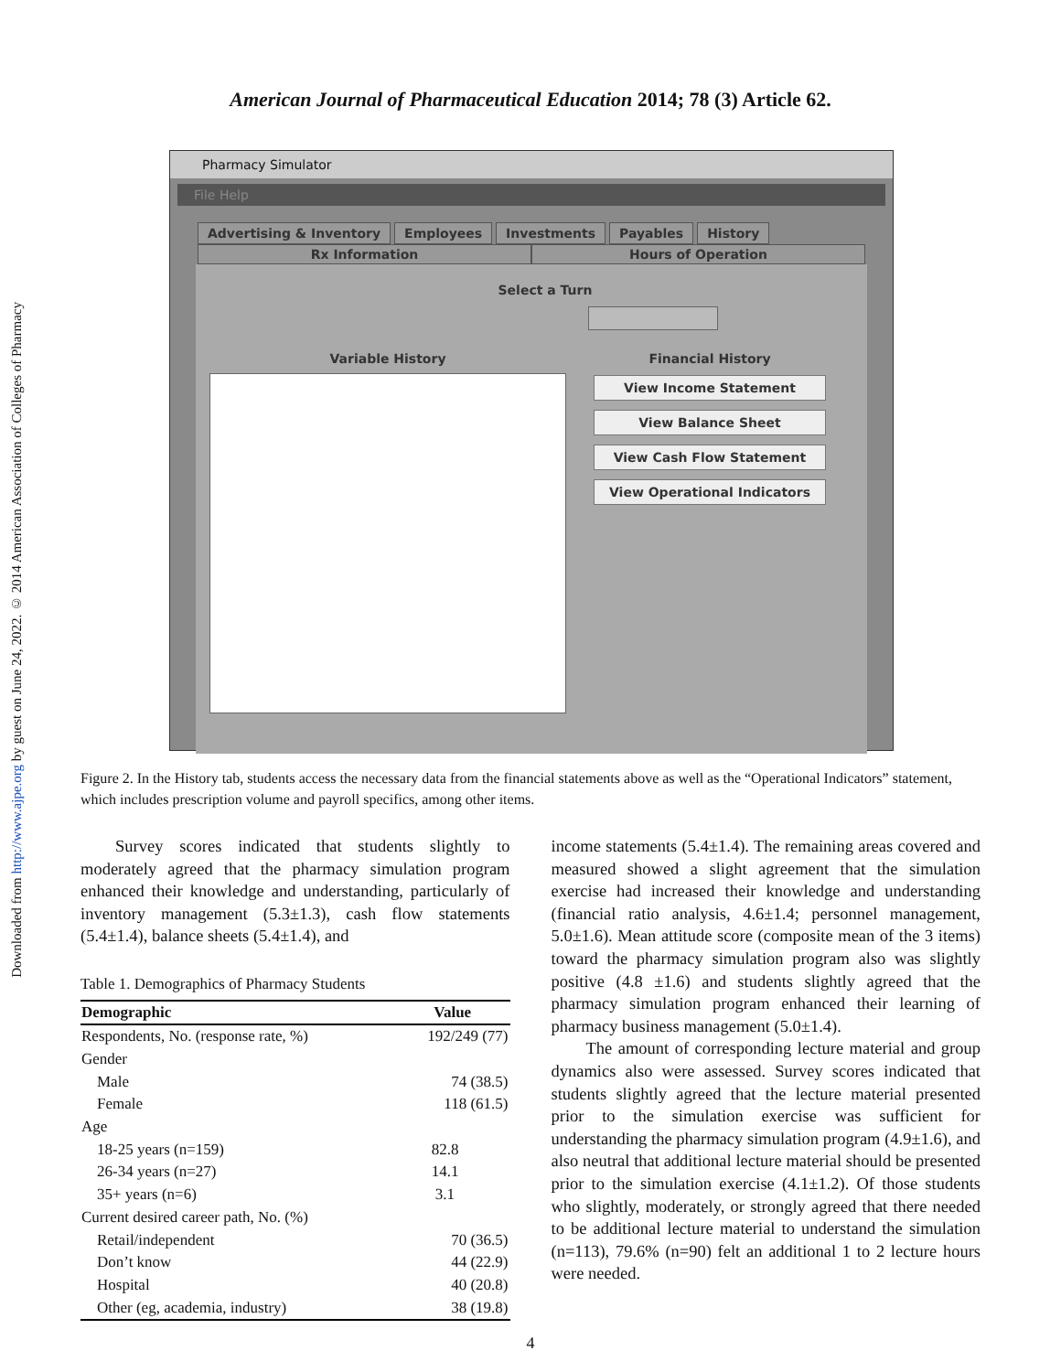Downloaded from http://www.ajpe.org by guest on June 24, 2022. © 2014 American Association of Colleges of Pharmacy
American Journal of Pharmaceutical Education 2014; 78 (3) Article 62.
Pharmacy Simulator
File Help
Advertising & Inventory Employees Investments Payables History
Rx Information Hours of Operation
Variable History
Select a Turn
Financial History
View Income Statement
View Balance Sheet
View Cash Flow Statement
View Operational Indicators
Figure 2. In the History tab, students access the necessary data from the financial statements above as well as the “Operational Indicators” statement, which includes prescription volume and payroll specifics, among other items.
Survey scores indicated that students slightly to moderately agreed that the pharmacy simulation program enhanced their knowledge and understanding, particularly of inventory management (5.3±1.3), cash flow statements (5.4±1.4), balance sheets (5.4±1.4), and
Table 1. Demographics of Pharmacy Students
| Demographic | Value |
| --- | --- |
| Respondents, No. (response rate, %) | 192/249 (77) |
| Gender | |
| Male | 74 (38.5) |
| Female | 118 (61.5) |
| Age | |
| 18-25 years (n=159) | 82.8 |
| 26-34 years (n=27) | 14.1 |
| 35+ years (n=6) | 3.1 |
| Current desired career path, No. (%) | |
| Retail/independent | 70 (36.5) |
| Don’t know | 44 (22.9) |
| Hospital | 40 (20.8) |
| Other (eg, academia, industry) | 38 (19.8) |
income statements (5.4±1.4). The remaining areas covered and measured showed a slight agreement that the simulation exercise had increased their knowledge and understanding (financial ratio analysis, 4.6±1.4; personnel management, 5.0±1.6). Mean attitude score (composite mean of the 3 items) toward the pharmacy simulation program also was slightly positive (4.8 ±1.6) and students slightly agreed that the pharmacy simulation program enhanced their learning of pharmacy business management (5.0±1.4).
The amount of corresponding lecture material and group dynamics also were assessed. Survey scores indicated that students slightly agreed that the lecture material presented prior to the simulation exercise was sufficient for understanding the pharmacy simulation program (4.9±1.6), and also neutral that additional lecture material should be presented prior to the simulation exercise (4.1±1.2). Of those students who slightly, moderately, or strongly agreed that there needed to be additional lecture material to understand the simulation (n=113), 79.6% (n=90) felt an additional 1 to 2 lecture hours were needed.
4